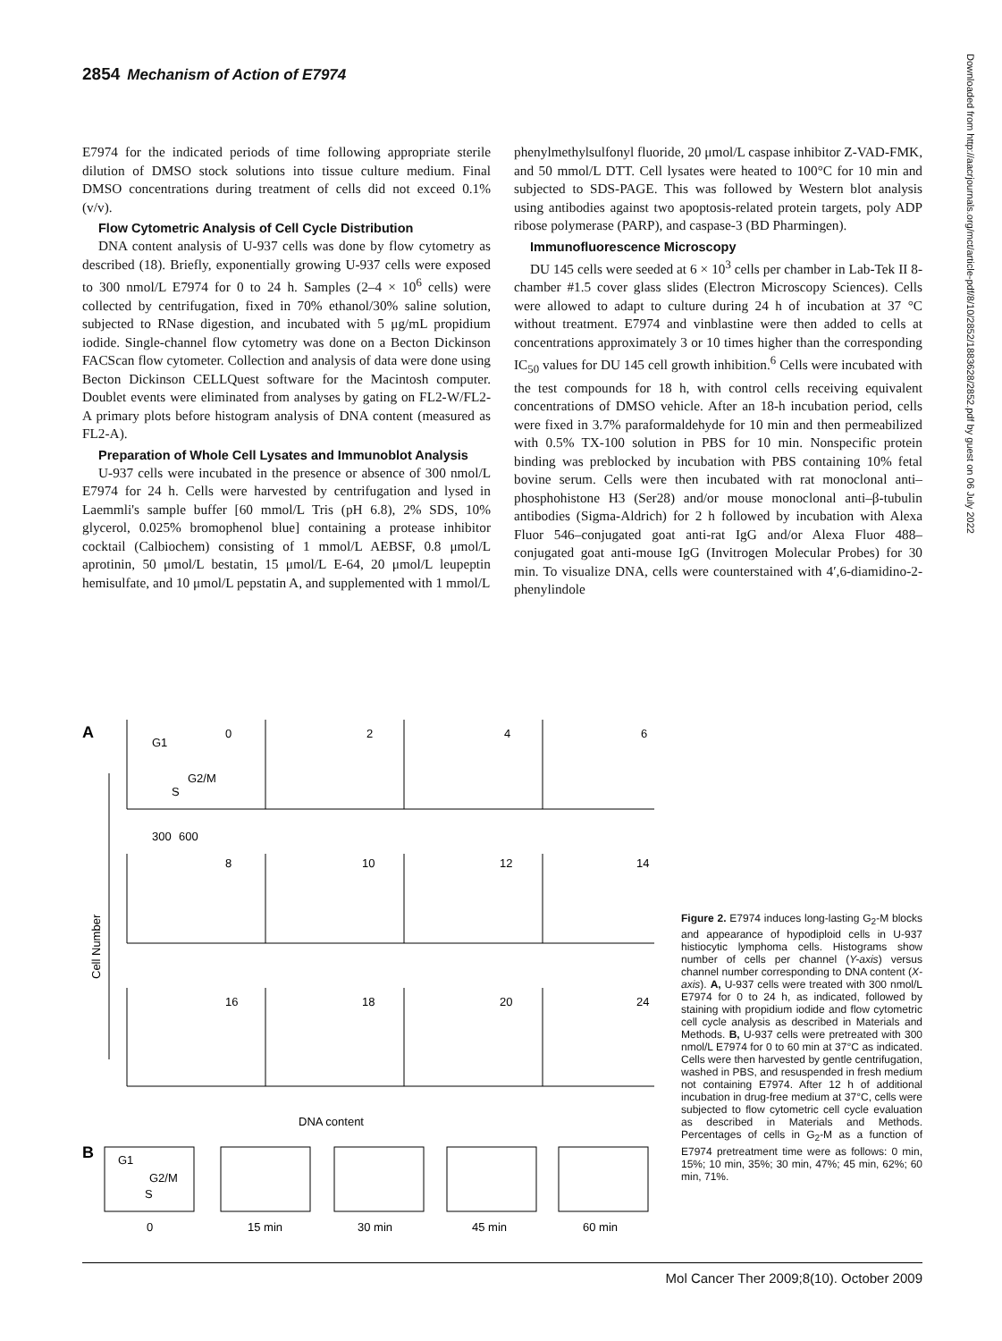2854 Mechanism of Action of E7974
E7974 for the indicated periods of time following appropriate sterile dilution of DMSO stock solutions into tissue culture medium. Final DMSO concentrations during treatment of cells did not exceed 0.1% (v/v).
Flow Cytometric Analysis of Cell Cycle Distribution
DNA content analysis of U-937 cells was done by flow cytometry as described (18). Briefly, exponentially growing U-937 cells were exposed to 300 nmol/L E7974 for 0 to 24 h. Samples (2–4 × 10<sup>6</sup> cells) were collected by centrifugation, fixed in 70% ethanol/30% saline solution, subjected to RNase digestion, and incubated with 5 μg/mL propidium iodide. Single-channel flow cytometry was done on a Becton Dickinson FACScan flow cytometer. Collection and analysis of data were done using Becton Dickinson CELLQuest software for the Macintosh computer. Doublet events were eliminated from analyses by gating on FL2-W/FL2-A primary plots before histogram analysis of DNA content (measured as FL2-A).
Preparation of Whole Cell Lysates and Immunoblot Analysis
U-937 cells were incubated in the presence or absence of 300 nmol/L E7974 for 24 h. Cells were harvested by centrifugation and lysed in Laemmli's sample buffer [60 mmol/L Tris (pH 6.8), 2% SDS, 10% glycerol, 0.025% bromophenol blue] containing a protease inhibitor cocktail (Calbiochem) consisting of 1 mmol/L AEBSF, 0.8 μmol/L aprotinin, 50 μmol/L bestatin, 15 μmol/L E-64, 20 μmol/L leupeptin hemisulfate, and 10 μmol/L pepstatin A, and supplemented with 1 mmol/L
phenylmethylsulfonyl fluoride, 20 μmol/L caspase inhibitor Z-VAD-FMK, and 50 mmol/L DTT. Cell lysates were heated to 100°C for 10 min and subjected to SDS-PAGE. This was followed by Western blot analysis using antibodies against two apoptosis-related protein targets, poly ADP ribose polymerase (PARP), and caspase-3 (BD Pharmingen).
Immunofluorescence Microscopy
DU 145 cells were seeded at 6 × 10<sup>3</sup> cells per chamber in Lab-Tek II 8-chamber #1.5 cover glass slides (Electron Microscopy Sciences). Cells were allowed to adapt to culture during 24 h of incubation at 37 °C without treatment. E7974 and vinblastine were then added to cells at concentrations approximately 3 or 10 times higher than the corresponding IC<sub>50</sub> values for DU 145 cell growth inhibition.<sup>6</sup> Cells were incubated with the test compounds for 18 h, with control cells receiving equivalent concentrations of DMSO vehicle. After an 18-h incubation period, cells were fixed in 3.7% paraformaldehyde for 10 min and then permeabilized with 0.5% TX-100 solution in PBS for 10 min. Nonspecific protein binding was preblocked by incubation with PBS containing 10% fetal bovine serum. Cells were then incubated with rat monoclonal anti–phosphohistone H3 (Ser28) and/or mouse monoclonal anti–β-tubulin antibodies (Sigma-Aldrich) for 2 h followed by incubation with Alexa Fluor 546–conjugated goat anti-rat IgG and/or Alexa Fluor 488–conjugated goat anti-mouse IgG (Invitrogen Molecular Probes) for 30 min. To visualize DNA, cells were counterstained with 4′,6-diamidino-2-phenylindole
Downloaded from http://aacrjournals.org/mct/article-pdf/8/10/2852/1883628/2852.pdf by guest on 06 July 2022
A
0
2
4
6
G1
G2/M
S
300
600
8
10
12
14
16
18
20
24
Cell Number
DNA content
B
G1
G2/M
S
0
15 min
30 min
45 min
60 min
Figure 2. E7974 induces long-lasting G<sub>2</sub>-M blocks and appearance of hypodiploid cells in U-937 histiocytic lymphoma cells. Histograms show number of cells per channel (Y-axis) versus channel number corresponding to DNA content (X- axis). A, U-937 cells were treated with 300 nmol/L E7974 for 0 to 24 h, as indicated, followed by staining with propidium iodide and flow cytometric cell cycle analysis as described in Materials and Methods. B, U-937 cells were pretreated with 300 nmol/L E7974 for 0 to 60 min at 37°C as indicated. Cells were then harvested by gentle centrifugation, washed in PBS, and resuspended in fresh medium not containing E7974. After 12 h of additional incubation in drug-free medium at 37°C, cells were subjected to flow cytometric cell cycle evaluation as described in Materials and Methods. Percentages of cells in G<sub>2</sub>-M as a function of E7974 pretreatment time were as follows: 0 min, 15%; 10 min, 35%; 30 min, 47%; 45 min, 62%; 60 min, 71%.
Mol Cancer Ther 2009;8(10). October 2009